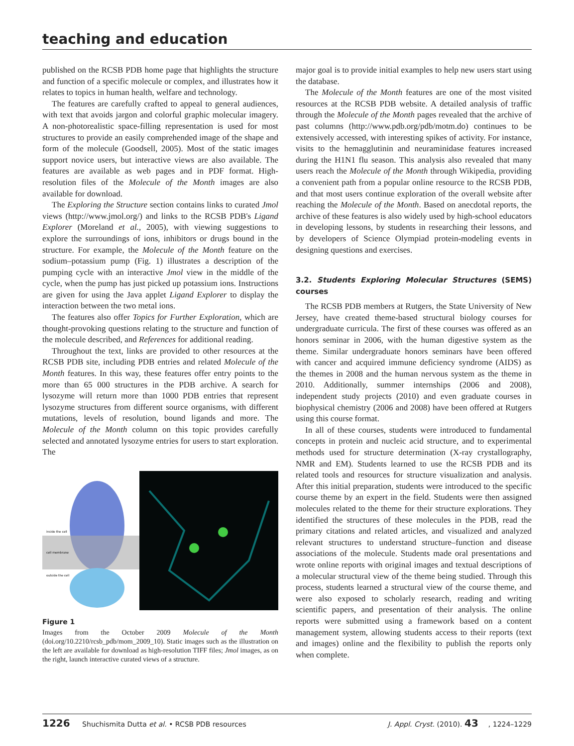teaching and education
published on the RCSB PDB home page that highlights the structure and function of a specific molecule or complex, and illustrates how it relates to topics in human health, welfare and technology.
The features are carefully crafted to appeal to general audiences, with text that avoids jargon and colorful graphic molecular imagery. A non-photorealistic space-filling representation is used for most structures to provide an easily comprehended image of the shape and form of the molecule (Goodsell, 2005). Most of the static images support novice users, but interactive views are also available. The features are available as web pages and in PDF format. High-resolution files of the Molecule of the Month images are also available for download.
The Exploring the Structure section contains links to curated Jmol views (http://www.jmol.org/) and links to the RCSB PDB's Ligand Explorer (Moreland et al., 2005), with viewing suggestions to explore the surroundings of ions, inhibitors or drugs bound in the structure. For example, the Molecule of the Month feature on the sodium–potassium pump (Fig. 1) illustrates a description of the pumping cycle with an interactive Jmol view in the middle of the cycle, when the pump has just picked up potassium ions. Instructions are given for using the Java applet Ligand Explorer to display the interaction between the two metal ions.
The features also offer Topics for Further Exploration, which are thought-provoking questions relating to the structure and function of the molecule described, and References for additional reading.
Throughout the text, links are provided to other resources at the RCSB PDB site, including PDB entries and related Molecule of the Month features. In this way, these features offer entry points to the more than 65 000 structures in the PDB archive. A search for lysozyme will return more than 1000 PDB entries that represent lysozyme structures from different source organisms, with different mutations, levels of resolution, bound ligands and more. The Molecule of the Month column on this topic provides carefully selected and annotated lysozyme entries for users to start exploration. The
inside the cell
cell membrane
outside the cell
Figure 1
Images from the October 2009 Molecule of the Month (doi.org/10.2210/rcsb_pdb/mom_2009_10). Static images such as the illustration on the left are available for download as high-resolution TIFF files; Jmol images, as on the right, launch interactive curated views of a structure.
major goal is to provide initial examples to help new users start using the database.
The Molecule of the Month features are one of the most visited resources at the RCSB PDB website. A detailed analysis of traffic through the Molecule of the Month pages revealed that the archive of past columns (http://www.pdb.org/pdb/motm.do) continues to be extensively accessed, with interesting spikes of activity. For instance, visits to the hemagglutinin and neuraminidase features increased during the H1N1 flu season. This analysis also revealed that many users reach the Molecule of the Month through Wikipedia, providing a convenient path from a popular online resource to the RCSB PDB, and that most users continue exploration of the overall website after reaching the Molecule of the Month. Based on anecdotal reports, the archive of these features is also widely used by high-school educators in developing lessons, by students in researching their lessons, and by developers of Science Olympiad protein-modeling events in designing questions and exercises.
3.2. Students Exploring Molecular Structures (SEMS) courses
The RCSB PDB members at Rutgers, the State University of New Jersey, have created theme-based structural biology courses for undergraduate curricula. The first of these courses was offered as an honors seminar in 2006, with the human digestive system as the theme. Similar undergraduate honors seminars have been offered with cancer and acquired immune deficiency syndrome (AIDS) as the themes in 2008 and the human nervous system as the theme in 2010. Additionally, summer internships (2006 and 2008), independent study projects (2010) and even graduate courses in biophysical chemistry (2006 and 2008) have been offered at Rutgers using this course format.
In all of these courses, students were introduced to fundamental concepts in protein and nucleic acid structure, and to experimental methods used for structure determination (X-ray crystallography, NMR and EM). Students learned to use the RCSB PDB and its related tools and resources for structure visualization and analysis. After this initial preparation, students were introduced to the specific course theme by an expert in the field. Students were then assigned molecules related to the theme for their structure explorations. They identified the structures of these molecules in the PDB, read the primary citations and related articles, and visualized and analyzed relevant structures to understand structure–function and disease associations of the molecule. Students made oral presentations and wrote online reports with original images and textual descriptions of a molecular structural view of the theme being studied. Through this process, students learned a structural view of the course theme, and were also exposed to scholarly research, reading and writing scientific papers, and presentation of their analysis. The online reports were submitted using a framework based on a content management system, allowing students access to their reports (text and images) online and the flexibility to publish the reports only when complete.
1226 Shuchismita Dutta et al. • RCSB PDB resources J. Appl. Cryst. (2010). 43, 1224–1229